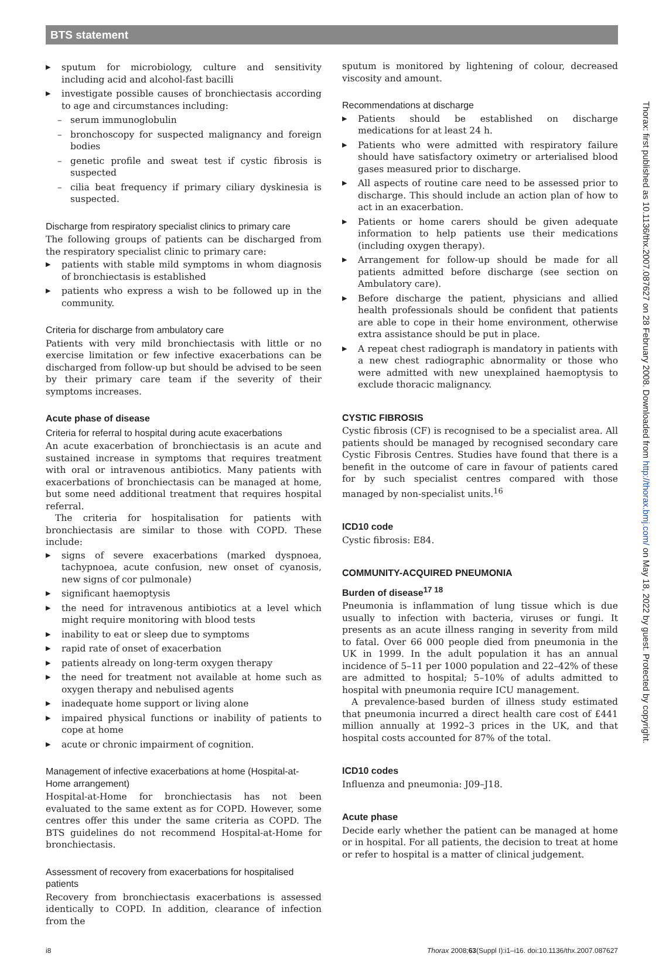BTS statement
Thorax: first published as 10.1136/thx.2007.087627 on 28 February 2008. Downloaded from http://thorax.bmj.com/ on May 18, 2022 by guest. Protected by copyright.
▶ sputum for microbiology, culture and sensitivity including acid and alcohol-fast bacilli
▶ investigate possible causes of bronchiectasis according to age and circumstances including:
– serum immunoglobulin
– bronchoscopy for suspected malignancy and foreign bodies
– genetic profile and sweat test if cystic fibrosis is suspected
– cilia beat frequency if primary ciliary dyskinesia is suspected.
Discharge from respiratory specialist clinics to primary care
The following groups of patients can be discharged from the respiratory specialist clinic to primary care:
▶ patients with stable mild symptoms in whom diagnosis of bronchiectasis is established
▶ patients who express a wish to be followed up in the community.
Criteria for discharge from ambulatory care
Patients with very mild bronchiectasis with little or no exercise limitation or few infective exacerbations can be discharged from follow-up but should be advised to be seen by their primary care team if the severity of their symptoms increases.
Acute phase of disease
Criteria for referral to hospital during acute exacerbations
An acute exacerbation of bronchiectasis is an acute and sustained increase in symptoms that requires treatment with oral or intravenous antibiotics. Many patients with exacerbations of bronchiectasis can be managed at home, but some need additional treatment that requires hospital referral.
The criteria for hospitalisation for patients with bronchiectasis are similar to those with COPD. These include:
▶ signs of severe exacerbations (marked dyspnoea, tachypnoea, acute confusion, new onset of cyanosis, new signs of cor pulmonale)
▶ significant haemoptysis
▶ the need for intravenous antibiotics at a level which might require monitoring with blood tests
▶ inability to eat or sleep due to symptoms
▶ rapid rate of onset of exacerbation
▶ patients already on long-term oxygen therapy
▶ the need for treatment not available at home such as oxygen therapy and nebulised agents
▶ inadequate home support or living alone
▶ impaired physical functions or inability of patients to cope at home
▶ acute or chronic impairment of cognition.
Management of infective exacerbations at home (Hospital-at-Home arrangement)
Hospital-at-Home for bronchiectasis has not been evaluated to the same extent as for COPD. However, some centres offer this under the same criteria as COPD. The BTS guidelines do not recommend Hospital-at-Home for bronchiectasis.
Assessment of recovery from exacerbations for hospitalised patients
Recovery from bronchiectasis exacerbations is assessed identically to COPD. In addition, clearance of infection from the
sputum is monitored by lightening of colour, decreased viscosity and amount.
Recommendations at discharge
▶ Patients should be established on discharge medications for at least 24 h.
▶ Patients who were admitted with respiratory failure should have satisfactory oximetry or arterialised blood gases measured prior to discharge.
▶ All aspects of routine care need to be assessed prior to discharge. This should include an action plan of how to act in an exacerbation.
▶ Patients or home carers should be given adequate information to help patients use their medications (including oxygen therapy).
▶ Arrangement for follow-up should be made for all patients admitted before discharge (see section on Ambulatory care).
▶ Before discharge the patient, physicians and allied health professionals should be confident that patients are able to cope in their home environment, otherwise extra assistance should be put in place.
▶ A repeat chest radiograph is mandatory in patients with a new chest radiographic abnormality or those who were admitted with new unexplained haemoptysis to exclude thoracic malignancy.
CYSTIC FIBROSIS
Cystic fibrosis (CF) is recognised to be a specialist area. All patients should be managed by recognised secondary care Cystic Fibrosis Centres. Studies have found that there is a benefit in the outcome of care in favour of patients cared for by such specialist centres compared with those managed by non-specialist units.<sup>16</sup>
ICD10 code
Cystic fibrosis: E84.
COMMUNITY-ACQUIRED PNEUMONIA
Burden of disease<sup>17 18</sup>
Pneumonia is inflammation of lung tissue which is due usually to infection with bacteria, viruses or fungi. It presents as an acute illness ranging in severity from mild to fatal. Over 66 000 people died from pneumonia in the UK in 1999. In the adult population it has an annual incidence of 5–11 per 1000 population and 22–42% of these are admitted to hospital; 5–10% of adults admitted to hospital with pneumonia require ICU management.
A prevalence-based burden of illness study estimated that pneumonia incurred a direct health care cost of £441 million annually at 1992–3 prices in the UK, and that hospital costs accounted for 87% of the total.
ICD10 codes
Influenza and pneumonia: J09–J18.
Acute phase
Decide early whether the patient can be managed at home or in hospital. For all patients, the decision to treat at home or refer to hospital is a matter of clinical judgement.
i8 Thorax 2008;63(Suppl I):i1–i16. doi:10.1136/thx.2007.087627